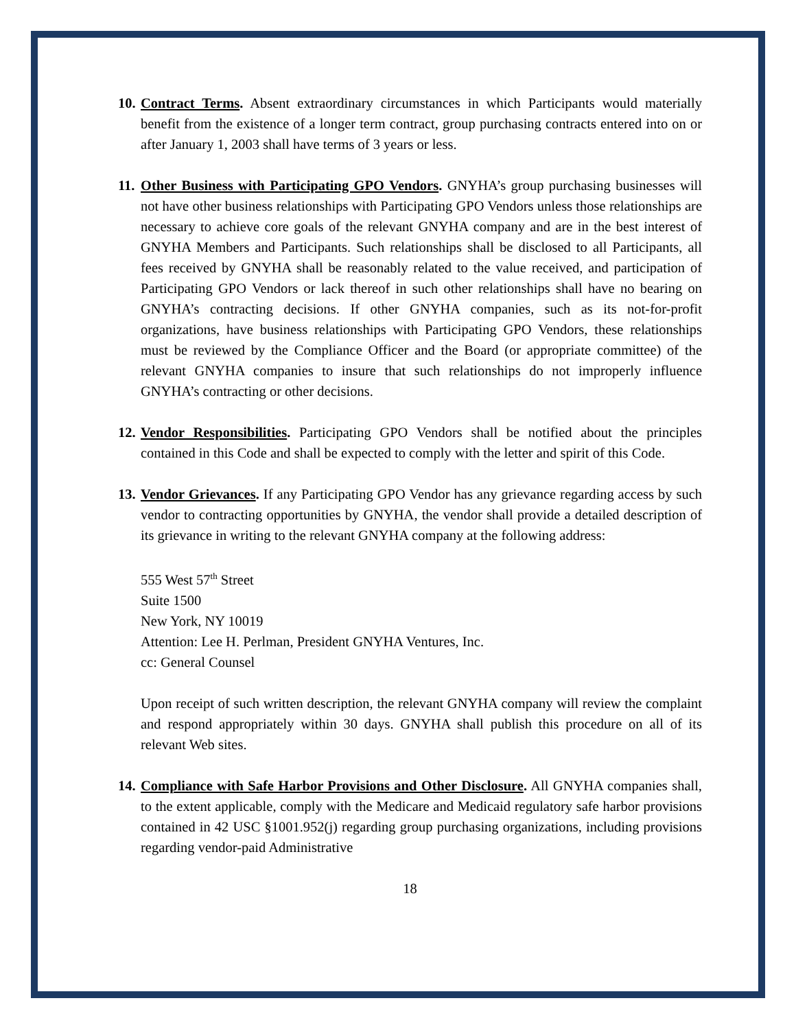10.
Contract Terms. Absent extraordinary circumstances in which Participants would materially benefit from the existence of a longer term contract, group purchasing contracts entered into on or after January 1, 2003 shall have terms of 3 years or less.
11.
Other Business with Participating GPO Vendors. GNYHA’s group purchasing businesses will not have other business relationships with Participating GPO Vendors unless those relationships are necessary to achieve core goals of the relevant GNYHA company and are in the best interest of GNYHA Members and Participants. Such relationships shall be disclosed to all Participants, all fees received by GNYHA shall be reasonably related to the value received, and participation of Participating GPO Vendors or lack thereof in such other relationships shall have no bearing on GNYHA’s contracting decisions. If other GNYHA companies, such as its not-for-profit organizations, have business relationships with Participating GPO Vendors, these relationships must be reviewed by the Compliance Officer and the Board (or appropriate committee) of the relevant GNYHA companies to insure that such relationships do not improperly influence GNYHA’s contracting or other decisions.
12.
Vendor Responsibilities. Participating GPO Vendors shall be notified about the principles contained in this Code and shall be expected to comply with the letter and spirit of this Code.
13.
Vendor Grievances. If any Participating GPO Vendor has any grievance regarding access by such vendor to contracting opportunities by GNYHA, the vendor shall provide a detailed description of its grievance in writing to the relevant GNYHA company at the following address:
555 West 57<sup>th</sup> Street
Suite 1500
New York, NY 10019
Attention: Lee H. Perlman, President GNYHA Ventures, Inc.
cc: General Counsel
Upon receipt of such written description, the relevant GNYHA company will review the complaint and respond appropriately within 30 days. GNYHA shall publish this procedure on all of its relevant Web sites.
14.
Compliance with Safe Harbor Provisions and Other Disclosure. All GNYHA companies shall, to the extent applicable, comply with the Medicare and Medicaid regulatory safe harbor provisions contained in 42 USC §1001.952(j) regarding group purchasing organizations, including provisions regarding vendor-paid Administrative
18